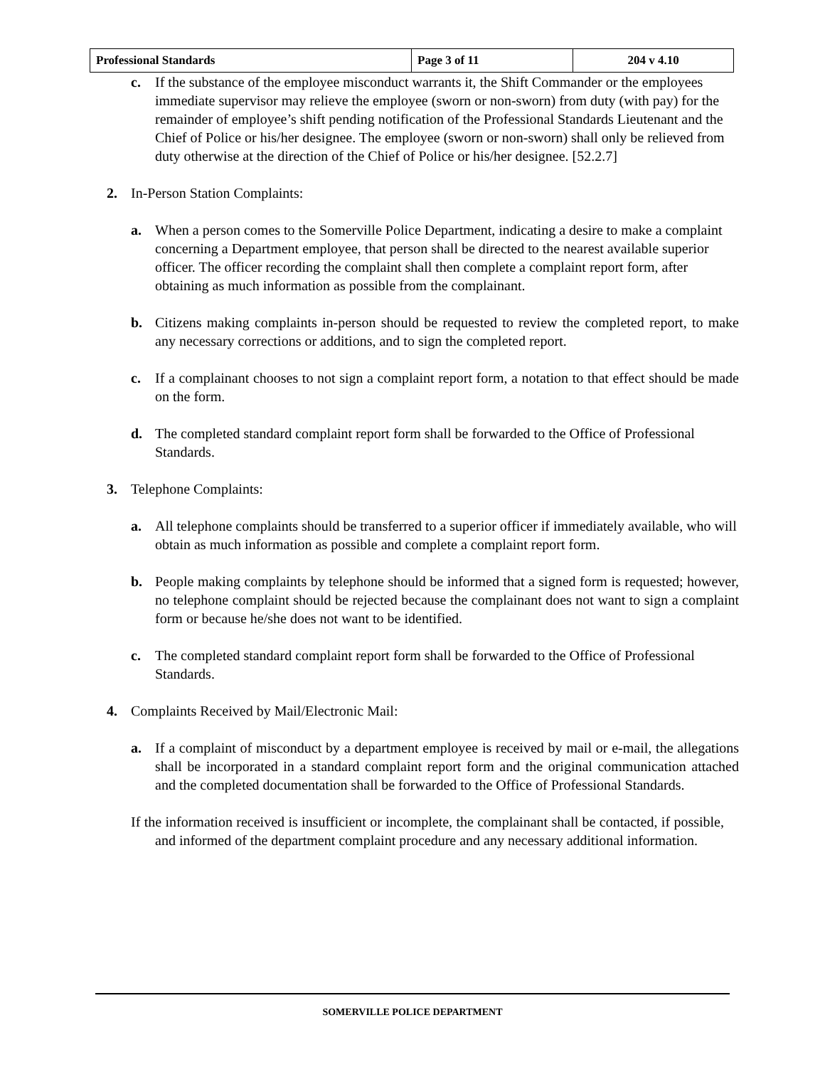| Professional Standards | Page 3 of 11 | 204 v 4.10 |
c. If the substance of the employee misconduct warrants it, the Shift Commander or the employees immediate supervisor may relieve the employee (sworn or non-sworn) from duty (with pay) for the remainder of employee’s shift pending notification of the Professional Standards Lieutenant and the Chief of Police or his/her designee. The employee (sworn or non-sworn) shall only be relieved from duty otherwise at the direction of the Chief of Police or his/her designee. [52.2.7]
2. In-Person Station Complaints:
a. When a person comes to the Somerville Police Department, indicating a desire to make a complaint concerning a Department employee, that person shall be directed to the nearest available superior officer. The officer recording the complaint shall then complete a complaint report form, after obtaining as much information as possible from the complainant.
b. Citizens making complaints in-person should be requested to review the completed report, to make any necessary corrections or additions, and to sign the completed report.
c. If a complainant chooses to not sign a complaint report form, a notation to that effect should be made on the form.
d. The completed standard complaint report form shall be forwarded to the Office of Professional Standards.
3. Telephone Complaints:
a. All telephone complaints should be transferred to a superior officer if immediately available, who will obtain as much information as possible and complete a complaint report form.
b. People making complaints by telephone should be informed that a signed form is requested; however, no telephone complaint should be rejected because the complainant does not want to sign a complaint form or because he/she does not want to be identified.
c. The completed standard complaint report form shall be forwarded to the Office of Professional Standards.
4. Complaints Received by Mail/Electronic Mail:
a. If a complaint of misconduct by a department employee is received by mail or e-mail, the allegations shall be incorporated in a standard complaint report form and the original communication attached and the completed documentation shall be forwarded to the Office of Professional Standards.
If the information received is insufficient or incomplete, the complainant shall be contacted, if possible, and informed of the department complaint procedure and any necessary additional information.
SOMERVILLE POLICE DEPARTMENT